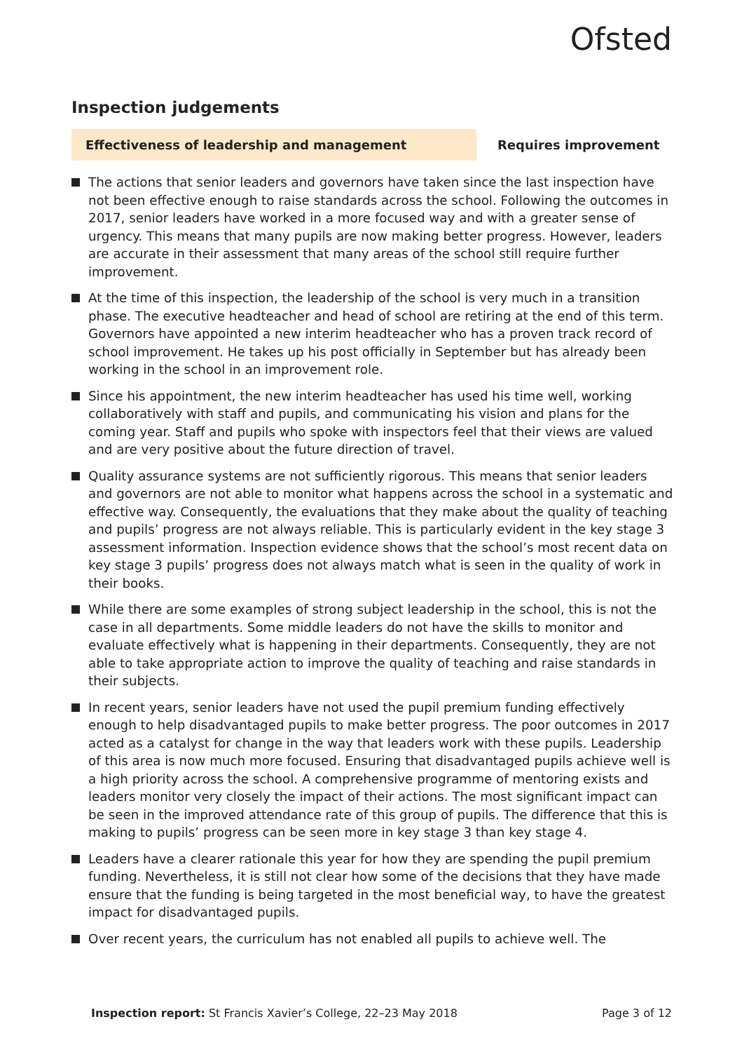Ofsted
Inspection judgements
Effectiveness of leadership and management Requires improvement
The actions that senior leaders and governors have taken since the last inspection have not been effective enough to raise standards across the school. Following the outcomes in 2017, senior leaders have worked in a more focused way and with a greater sense of urgency. This means that many pupils are now making better progress. However, leaders are accurate in their assessment that many areas of the school still require further improvement.
At the time of this inspection, the leadership of the school is very much in a transition phase. The executive headteacher and head of school are retiring at the end of this term. Governors have appointed a new interim headteacher who has a proven track record of school improvement. He takes up his post officially in September but has already been working in the school in an improvement role.
Since his appointment, the new interim headteacher has used his time well, working collaboratively with staff and pupils, and communicating his vision and plans for the coming year. Staff and pupils who spoke with inspectors feel that their views are valued and are very positive about the future direction of travel.
Quality assurance systems are not sufficiently rigorous. This means that senior leaders and governors are not able to monitor what happens across the school in a systematic and effective way. Consequently, the evaluations that they make about the quality of teaching and pupils’ progress are not always reliable. This is particularly evident in the key stage 3 assessment information. Inspection evidence shows that the school’s most recent data on key stage 3 pupils’ progress does not always match what is seen in the quality of work in their books.
While there are some examples of strong subject leadership in the school, this is not the case in all departments. Some middle leaders do not have the skills to monitor and evaluate effectively what is happening in their departments. Consequently, they are not able to take appropriate action to improve the quality of teaching and raise standards in their subjects.
In recent years, senior leaders have not used the pupil premium funding effectively enough to help disadvantaged pupils to make better progress. The poor outcomes in 2017 acted as a catalyst for change in the way that leaders work with these pupils. Leadership of this area is now much more focused. Ensuring that disadvantaged pupils achieve well is a high priority across the school. A comprehensive programme of mentoring exists and leaders monitor very closely the impact of their actions. The most significant impact can be seen in the improved attendance rate of this group of pupils. The difference that this is making to pupils’ progress can be seen more in key stage 3 than key stage 4.
Leaders have a clearer rationale this year for how they are spending the pupil premium funding. Nevertheless, it is still not clear how some of the decisions that they have made ensure that the funding is being targeted in the most beneficial way, to have the greatest impact for disadvantaged pupils.
Over recent years, the curriculum has not enabled all pupils to achieve well. The
Inspection report: St Francis Xavier’s College, 22–23 May 2018
Page 3 of 12